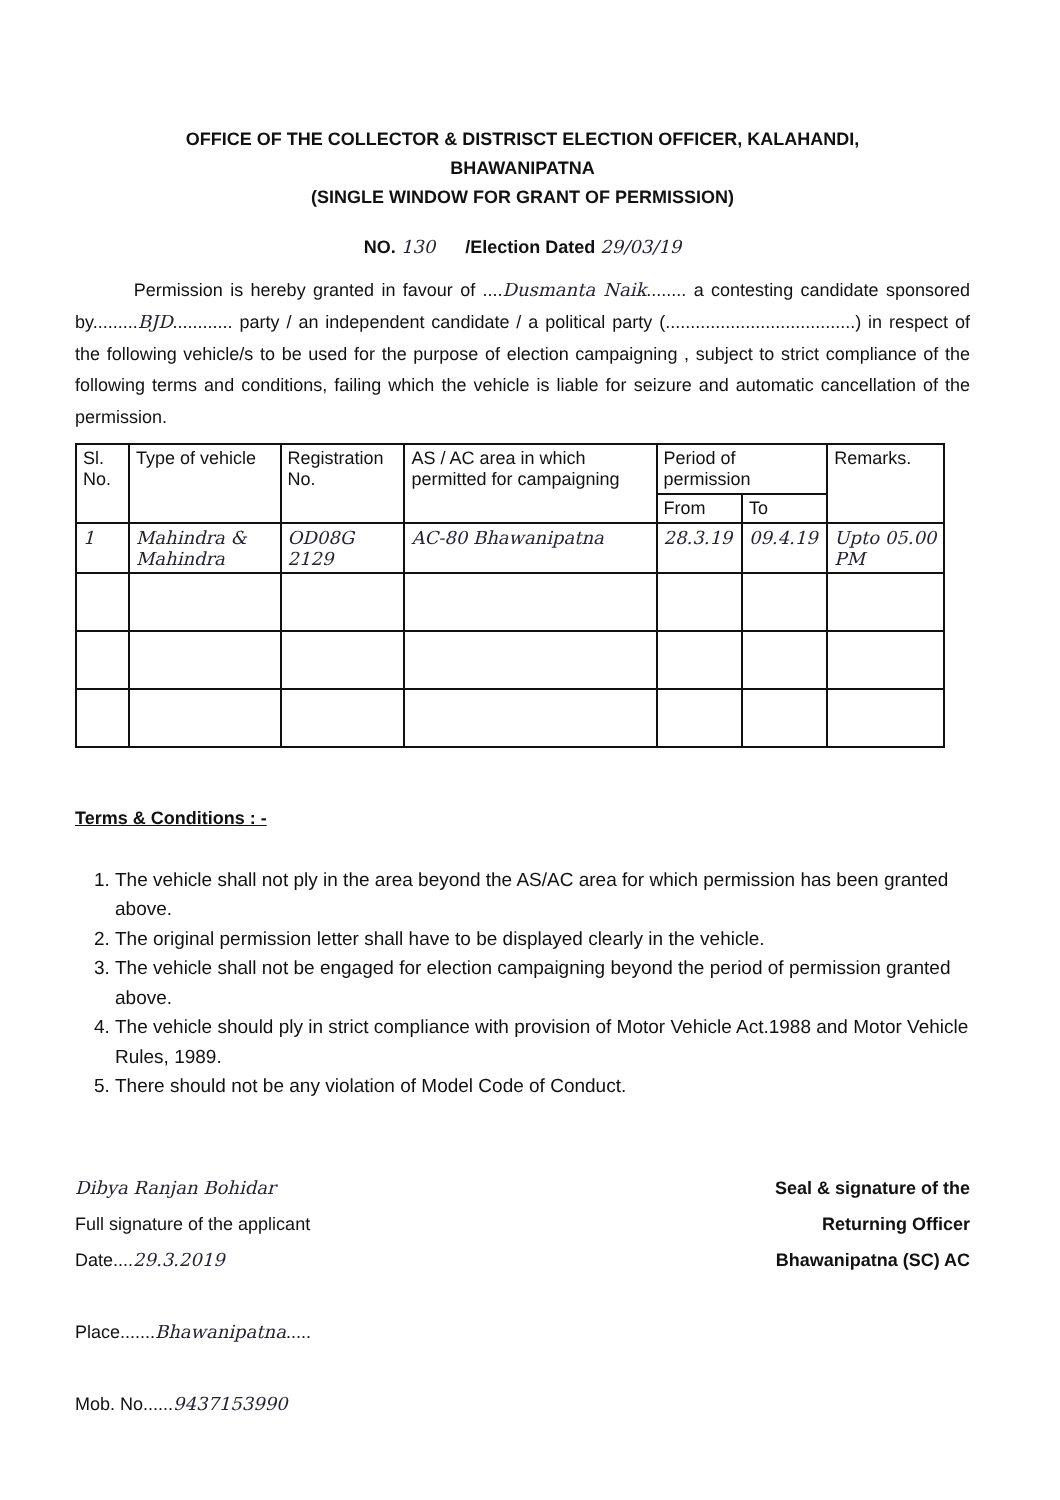OFFICE OF THE COLLECTOR & DISTRISCT ELECTION OFFICER, KALAHANDI,
BHAWANIPATNA
(SINGLE WINDOW FOR GRANT OF PERMISSION)
NO. 130 /Election Dated 29/03/19
Permission is hereby granted in favour of ....Dusmanta Naik........ a contesting candidate sponsored by.........BJD............ party / an independent candidate / a political party (......................................) in respect of the following vehicle/s to be used for the purpose of election campaigning , subject to strict compliance of the following terms and conditions, failing which the vehicle is liable for seizure and automatic cancellation of the permission.
| Sl. No. | Type of vehicle | Registration No. | AS / AC area in which permitted for campaigning | Period of permission | | Remarks. |
| --- | --- | --- | --- | --- | --- | --- |
| | | | | From | To | |
| 1 | Mahindra & Mahindra | OD08G 2129 | AC-80 Bhawanipatna | 28.3.19 | 09.4.19 | Upto 05.00 PM |
Terms & Conditions : -
1. The vehicle shall not ply in the area beyond the AS/AC area for which permission has been granted above.
2. The original permission letter shall have to be displayed clearly in the vehicle.
3. The vehicle shall not be engaged for election campaigning beyond the period of permission granted above.
4. The vehicle should ply in strict compliance with provision of Motor Vehicle Act.1988 and Motor Vehicle Rules, 1989.
5. There should not be any violation of Model Code of Conduct.
Dibya Ranjan Bohidar
Full signature of the applicant
Date....29.3.2019
Place.......Bhawanipatna.....
Mob. No......9437153990
Seal & signature of the
Returning Officer
Bhawanipatna (SC) AC